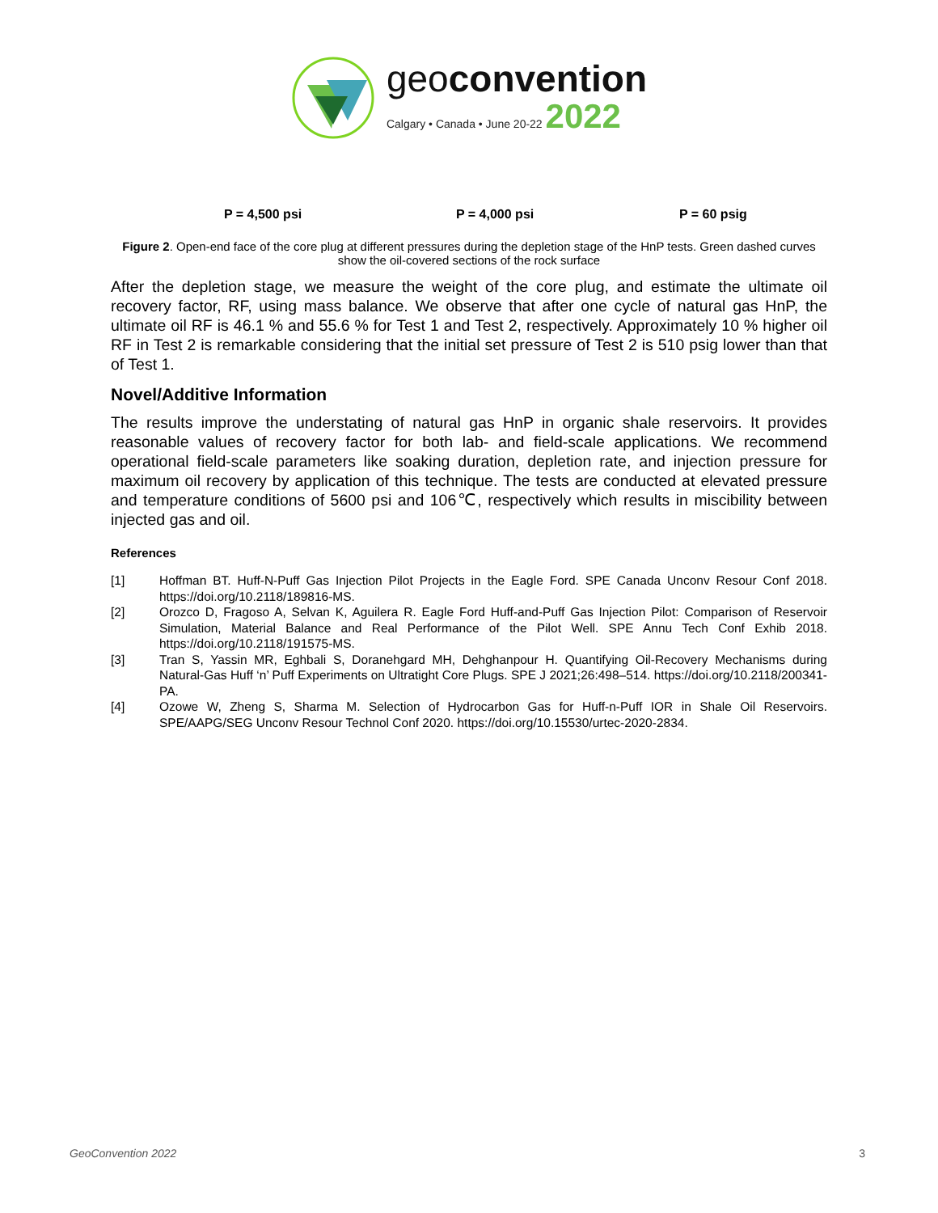geoconvention
Calgary • Canada • June 20-22 2022
P = 4,500 psi P = 4,000 psi P = 60 psig
Figure 2. Open-end face of the core plug at different pressures during the depletion stage of the HnP tests. Green dashed curves show the oil-covered sections of the rock surface
After the depletion stage, we measure the weight of the core plug, and estimate the ultimate oil recovery factor, RF, using mass balance. We observe that after one cycle of natural gas HnP, the ultimate oil RF is 46.1 % and 55.6 % for Test 1 and Test 2, respectively. Approximately 10 % higher oil RF in Test 2 is remarkable considering that the initial set pressure of Test 2 is 510 psig lower than that of Test 1.
Novel/Additive Information
The results improve the understating of natural gas HnP in organic shale reservoirs. It provides reasonable values of recovery factor for both lab- and field-scale applications. We recommend operational field-scale parameters like soaking duration, depletion rate, and injection pressure for maximum oil recovery by application of this technique. The tests are conducted at elevated pressure and temperature conditions of 5600 psi and 106℃, respectively which results in miscibility between injected gas and oil.
References
[1] Hoffman BT. Huff-N-Puff Gas Injection Pilot Projects in the Eagle Ford. SPE Canada Unconv Resour Conf 2018. https://doi.org/10.2118/189816-MS.
[2] Orozco D, Fragoso A, Selvan K, Aguilera R. Eagle Ford Huff-and-Puff Gas Injection Pilot: Comparison of Reservoir Simulation, Material Balance and Real Performance of the Pilot Well. SPE Annu Tech Conf Exhib 2018. https://doi.org/10.2118/191575-MS.
[3] Tran S, Yassin MR, Eghbali S, Doranehgard MH, Dehghanpour H. Quantifying Oil-Recovery Mechanisms during Natural-Gas Huff ‘n’ Puff Experiments on Ultratight Core Plugs. SPE J 2021;26:498–514. https://doi.org/10.2118/200341-PA.
[4] Ozowe W, Zheng S, Sharma M. Selection of Hydrocarbon Gas for Huff-n-Puff IOR in Shale Oil Reservoirs. SPE/AAPG/SEG Unconv Resour Technol Conf 2020. https://doi.org/10.15530/urtec-2020-2834.
GeoConvention 2022 3